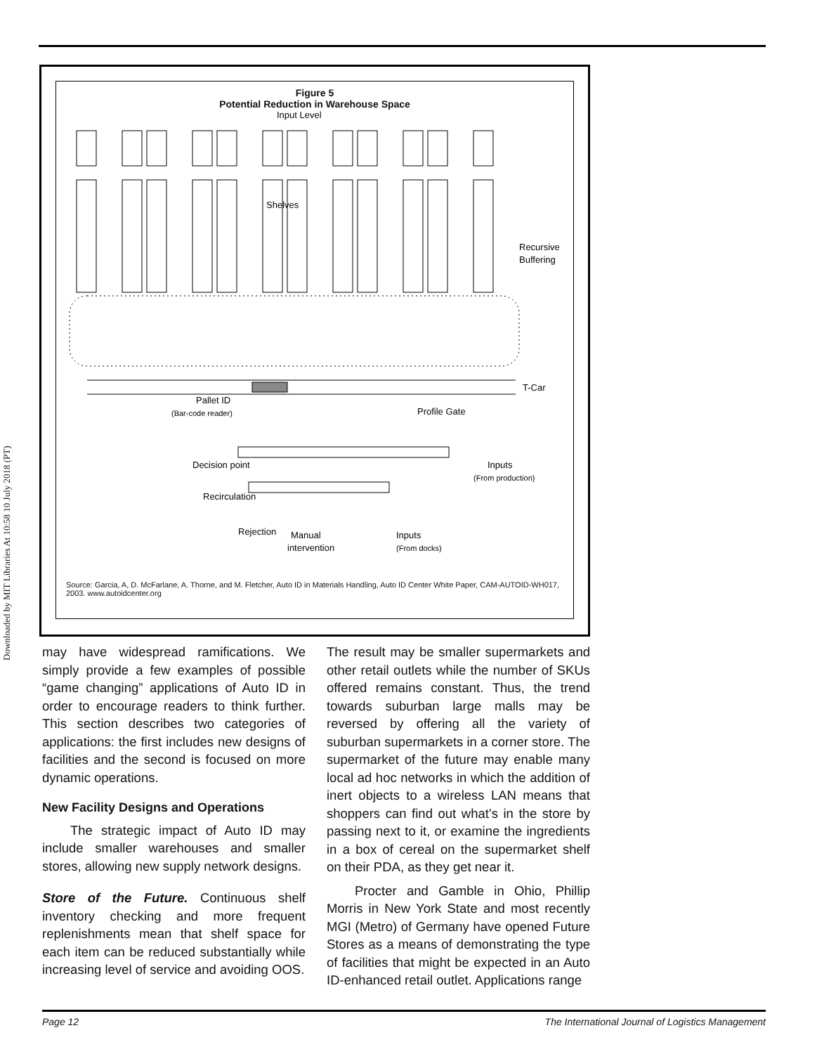Downloaded by MIT Libraries At 10:58 10 July 2018 (PT)
Figure 5
Potential Reduction in Warehouse Space
Input Level
Shelves
Recursive
Buffering
T-Car
Pallet ID
(Bar-code reader)
Profile Gate
Decision point
Inputs
(From production)
Recirculation
Rejection
Manual
intervention
Inputs
(From docks)
Source: Garcia, A, D. McFarlane, A. Thorne, and M. Fletcher, Auto ID in Materials Handling, Auto ID Center White Paper, CAM-AUTOID-WH017, 2003. www.autoidcenter.org
may have widespread ramifications. We simply provide a few examples of possible “game changing” applications of Auto ID in order to encourage readers to think further. This section describes two categories of applications: the first includes new designs of facilities and the second is focused on more dynamic operations.
New Facility Designs and Operations
The strategic impact of Auto ID may include smaller warehouses and smaller stores, allowing new supply network designs.
Store of the Future. Continuous shelf inventory checking and more frequent replenishments mean that shelf space for each item can be reduced substantially while increasing level of service and avoiding OOS.
The result may be smaller supermarkets and other retail outlets while the number of SKUs offered remains constant. Thus, the trend towards suburban large malls may be reversed by offering all the variety of suburban supermarkets in a corner store. The supermarket of the future may enable many local ad hoc networks in which the addition of inert objects to a wireless LAN means that shoppers can find out what’s in the store by passing next to it, or examine the ingredients in a box of cereal on the supermarket shelf on their PDA, as they get near it.
Procter and Gamble in Ohio, Phillip Morris in New York State and most recently MGI (Metro) of Germany have opened Future Stores as a means of demonstrating the type of facilities that might be expected in an Auto ID-enhanced retail outlet. Applications range
Page 12 The International Journal of Logistics Management